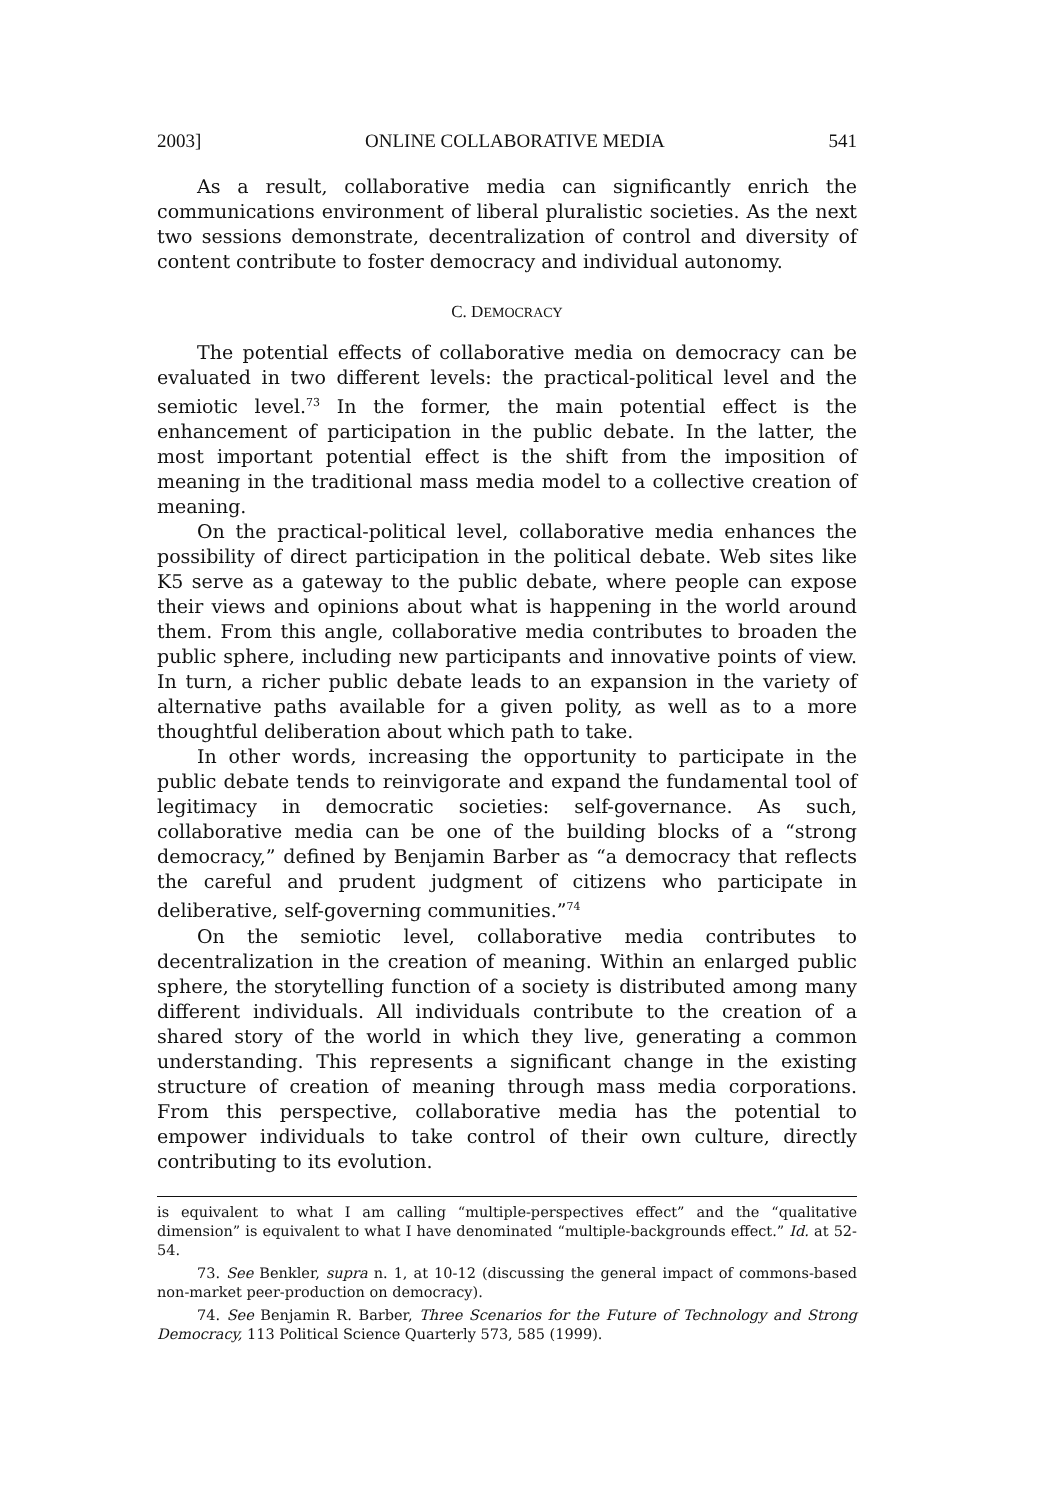2003] ONLINE COLLABORATIVE MEDIA 541
As a result, collaborative media can significantly enrich the communications environment of liberal pluralistic societies. As the next two sessions demonstrate, decentralization of control and diversity of content contribute to foster democracy and individual autonomy.
C. DEMOCRACY
The potential effects of collaborative media on democracy can be evaluated in two different levels: the practical-political level and the semiotic level.<sup>73</sup> In the former, the main potential effect is the enhancement of participation in the public debate. In the latter, the most important potential effect is the shift from the imposition of meaning in the traditional mass media model to a collective creation of meaning.
On the practical-political level, collaborative media enhances the possibility of direct participation in the political debate. Web sites like K5 serve as a gateway to the public debate, where people can expose their views and opinions about what is happening in the world around them. From this angle, collaborative media contributes to broaden the public sphere, including new participants and innovative points of view. In turn, a richer public debate leads to an expansion in the variety of alternative paths available for a given polity, as well as to a more thoughtful deliberation about which path to take.
In other words, increasing the opportunity to participate in the public debate tends to reinvigorate and expand the fundamental tool of legitimacy in democratic societies: self-governance. As such, collaborative media can be one of the building blocks of a “strong democracy,” defined by Benjamin Barber as “a democracy that reflects the careful and prudent judgment of citizens who participate in deliberative, self-governing communities.”<sup>74</sup>
On the semiotic level, collaborative media contributes to decentralization in the creation of meaning. Within an enlarged public sphere, the storytelling function of a society is distributed among many different individuals. All individuals contribute to the creation of a shared story of the world in which they live, generating a common understanding. This represents a significant change in the existing structure of creation of meaning through mass media corporations. From this perspective, collaborative media has the potential to empower individuals to take control of their own culture, directly contributing to its evolution.
is equivalent to what I am calling “multiple-perspectives effect” and the “qualitative dimension” is equivalent to what I have denominated “multiple-backgrounds effect.” Id. at 52-54.
73. See Benkler, supra n. 1, at 10-12 (discussing the general impact of commons-based non-market peer-production on democracy).
74. See Benjamin R. Barber, Three Scenarios for the Future of Technology and Strong Democracy, 113 Political Science Quarterly 573, 585 (1999).